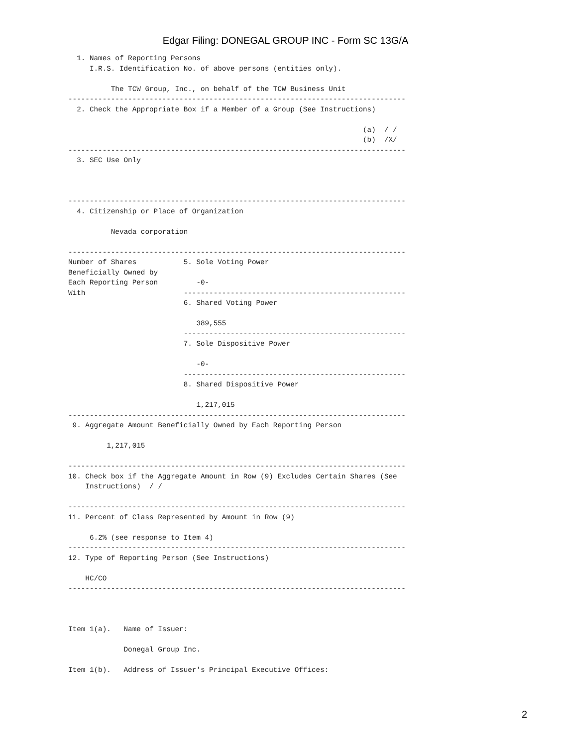Edgar Filing: DONEGAL GROUP INC - Form SC 13G/A
  1. Names of Reporting Persons
     I.R.S. Identification No. of above persons (entities only).

          The TCW Group, Inc., on behalf of the TCW Business Unit
-------------------------------------------------------------------------------
  2. Check the Appropriate Box if a Member of a Group (See Instructions)

                                                                     (a)  / /
                                                                     (b)  /X/
-------------------------------------------------------------------------------
  3. SEC Use Only



-------------------------------------------------------------------------------
  4. Citizenship or Place of Organization

          Nevada corporation

-------------------------------------------------------------------------------
Number of Shares           5. Sole Voting Power
Beneficially Owned by
Each Reporting Person         -0-
With                       ----------------------------------------------------
                           6. Shared Voting Power

                              389,555
                           ----------------------------------------------------
                           7. Sole Dispositive Power

                              -0-
                           ----------------------------------------------------
                           8. Shared Dispositive Power

                              1,217,015
-------------------------------------------------------------------------------
 9. Aggregate Amount Beneficially Owned by Each Reporting Person

         1,217,015

-------------------------------------------------------------------------------
10. Check box if the Aggregate Amount in Row (9) Excludes Certain Shares (See
    Instructions)  / /

-------------------------------------------------------------------------------
11. Percent of Class Represented by Amount in Row (9)

     6.2% (see response to Item 4)
-------------------------------------------------------------------------------
12. Type of Reporting Person (See Instructions)

    HC/CO
-------------------------------------------------------------------------------



Item 1(a).   Name of Issuer:

             Donegal Group Inc.

Item 1(b).   Address of Issuer's Principal Executive Offices:
2